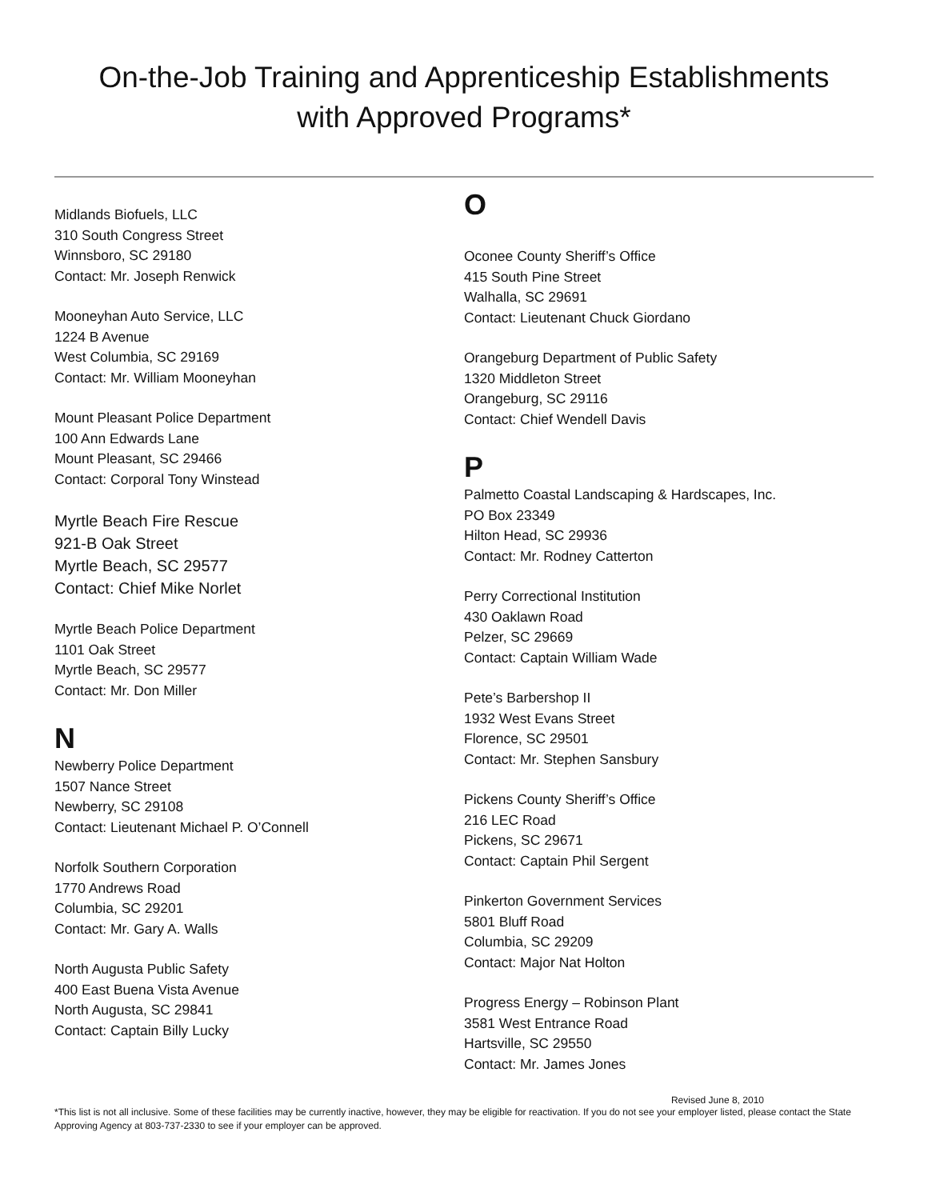On-the-Job Training and Apprenticeship Establishments
with Approved Programs*
Midlands Biofuels, LLC
310 South Congress Street
Winnsboro, SC 29180
Contact: Mr. Joseph Renwick
Mooneyhan Auto Service, LLC
1224 B Avenue
West Columbia, SC 29169
Contact: Mr. William Mooneyhan
Mount Pleasant Police Department
100 Ann Edwards Lane
Mount Pleasant, SC 29466
Contact: Corporal Tony Winstead
Myrtle Beach Fire Rescue
921-B Oak Street
Myrtle Beach, SC 29577
Contact: Chief Mike Norlet
Myrtle Beach Police Department
1101 Oak Street
Myrtle Beach, SC 29577
Contact: Mr. Don Miller
N
Newberry Police Department
1507 Nance Street
Newberry, SC 29108
Contact: Lieutenant Michael P. O’Connell
Norfolk Southern Corporation
1770 Andrews Road
Columbia, SC 29201
Contact: Mr. Gary A. Walls
North Augusta Public Safety
400 East Buena Vista Avenue
North Augusta, SC 29841
Contact: Captain Billy Lucky
O
Oconee County Sheriff’s Office
415 South Pine Street
Walhalla, SC 29691
Contact: Lieutenant Chuck Giordano
Orangeburg Department of Public Safety
1320 Middleton Street
Orangeburg, SC 29116
Contact: Chief Wendell Davis
P
Palmetto Coastal Landscaping & Hardscapes, Inc.
PO Box 23349
Hilton Head, SC 29936
Contact: Mr. Rodney Catterton
Perry Correctional Institution
430 Oaklawn Road
Pelzer, SC 29669
Contact: Captain William Wade
Pete’s Barbershop II
1932 West Evans Street
Florence, SC 29501
Contact: Mr. Stephen Sansbury
Pickens County Sheriff’s Office
216 LEC Road
Pickens, SC 29671
Contact: Captain Phil Sergent
Pinkerton Government Services
5801 Bluff Road
Columbia, SC 29209
Contact: Major Nat Holton
Progress Energy – Robinson Plant
3581 West Entrance Road
Hartsville, SC 29550
Contact: Mr. James Jones
Revised June 8, 2010
*This list is not all inclusive. Some of these facilities may be currently inactive, however, they may be eligible for reactivation. If you do not see your employer listed, please contact the State Approving Agency at 803-737-2330 to see if your employer can be approved.